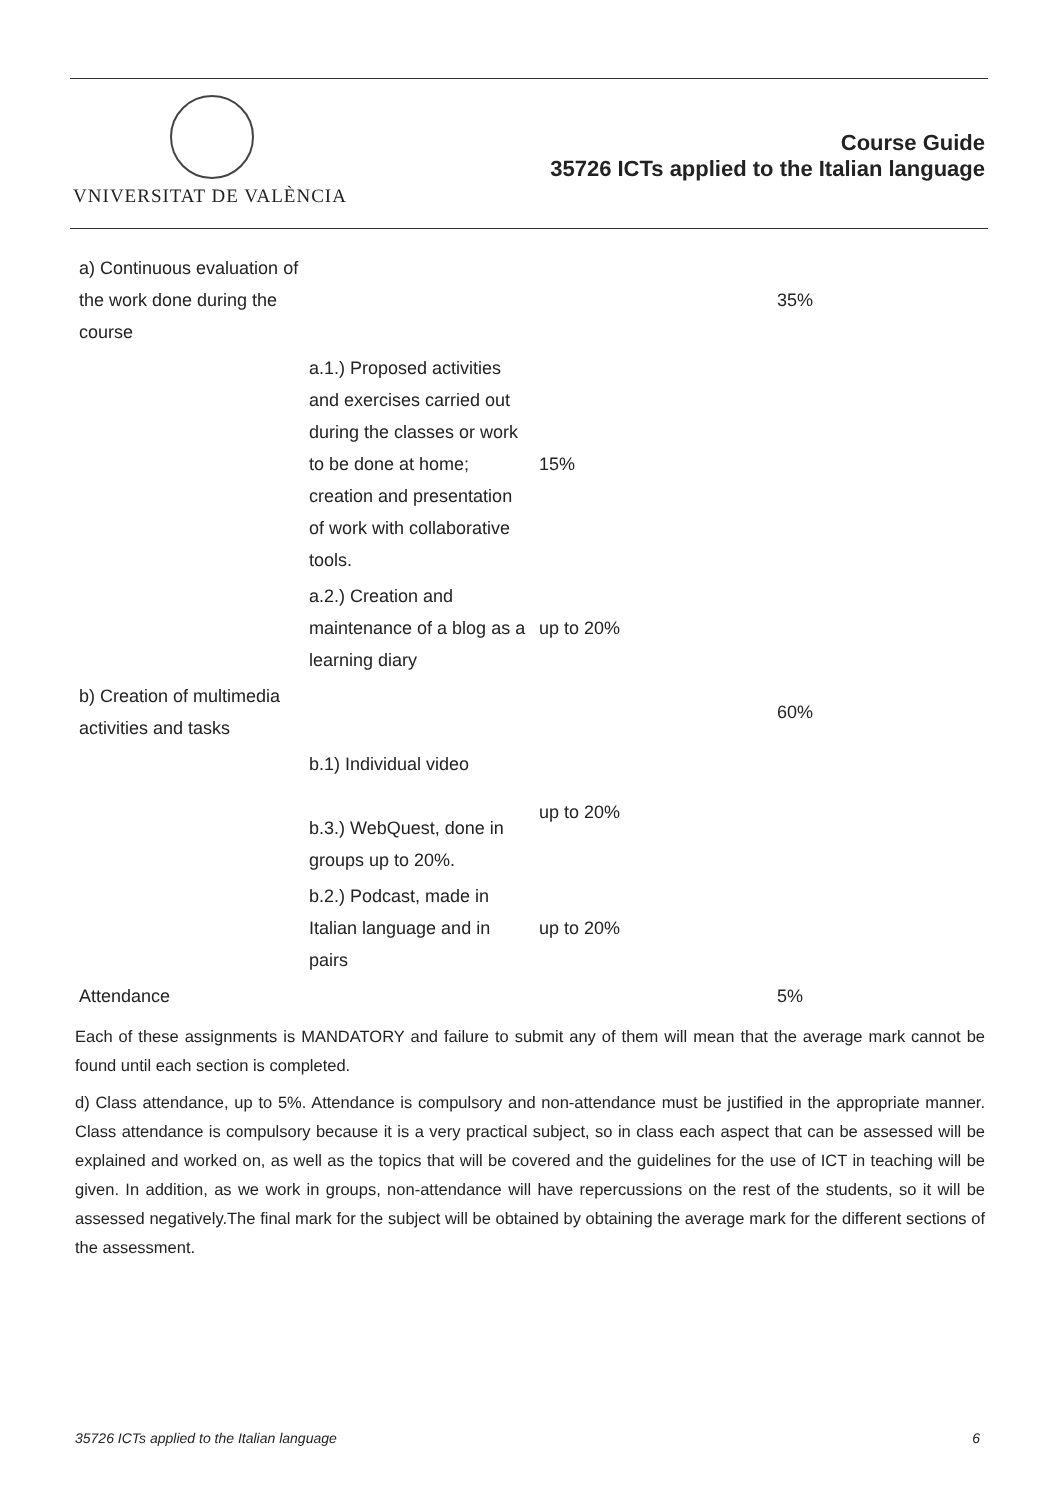VNIVERSITAT DE VALÈNCIA
Course Guide
35726 ICTs applied to the Italian language
| a) Continuous evaluation of the work done during the course | | | 35% |
| | a.1.) Proposed activities and exercises carried out during the classes or work to be done at home; creation and presentation of work with collaborative tools. | 15% | |
| | a.2.) Creation and maintenance of a blog as a learning diary | up to 20% | |
| b) Creation of multimedia activities and tasks | | | 60% |
| | b.1) Individual video b.3.) WebQuest, done in groups up to 20%. | up to 20% | |
| | b.2.) Podcast, made in Italian language and in pairs | up to 20% | |
| Attendance | | | 5% |
Each of these assignments is MANDATORY and failure to submit any of them will mean that the average mark cannot be found until each section is completed.
d) Class attendance, up to 5%. Attendance is compulsory and non-attendance must be justified in the appropriate manner. Class attendance is compulsory because it is a very practical subject, so in class each aspect that can be assessed will be explained and worked on, as well as the topics that will be covered and the guidelines for the use of ICT in teaching will be given. In addition, as we work in groups, non-attendance will have repercussions on the rest of the students, so it will be assessed negatively.The final mark for the subject will be obtained by obtaining the average mark for the different sections of the assessment.
35726 ICTs applied to the Italian language 6